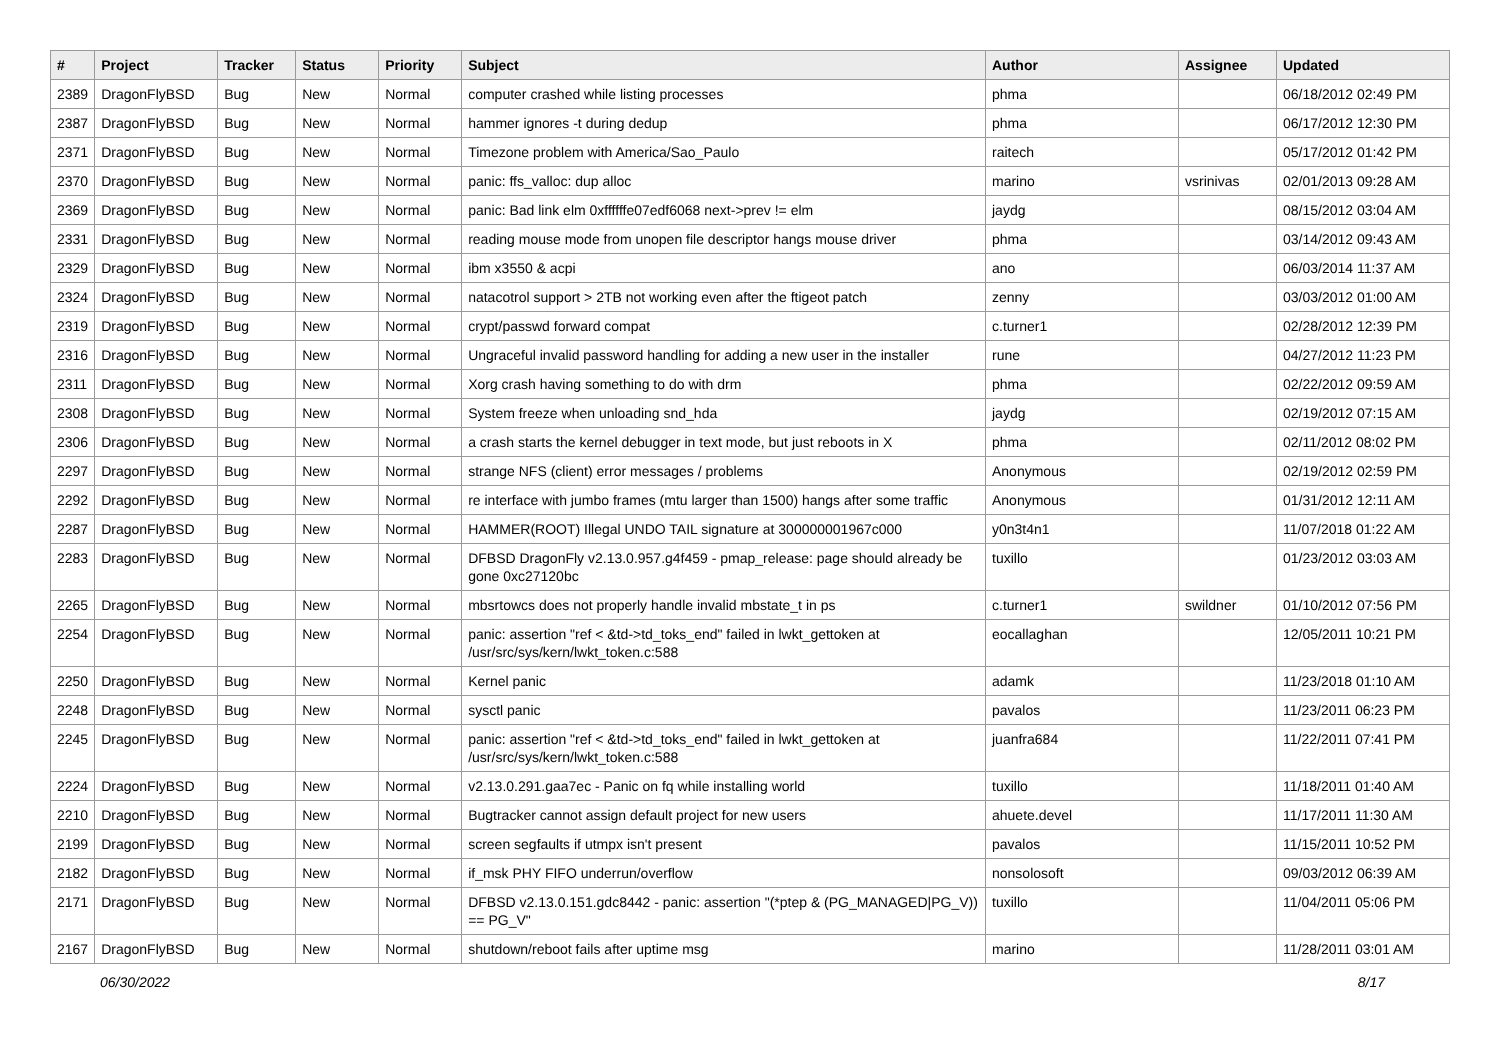| # | Project | Tracker | Status | Priority | Subject | Author | Assignee | Updated |
| --- | --- | --- | --- | --- | --- | --- | --- | --- |
| 2389 | DragonFlyBSD | Bug | New | Normal | computer crashed while listing processes | phma | | 06/18/2012 02:49 PM |
| 2387 | DragonFlyBSD | Bug | New | Normal | hammer ignores -t during dedup | phma | | 06/17/2012 12:30 PM |
| 2371 | DragonFlyBSD | Bug | New | Normal | Timezone problem with America/Sao_Paulo | raitech | | 05/17/2012 01:42 PM |
| 2370 | DragonFlyBSD | Bug | New | Normal | panic: ffs_valloc: dup alloc | marino | vsrinivas | 02/01/2013 09:28 AM |
| 2369 | DragonFlyBSD | Bug | New | Normal | panic: Bad link elm 0xffffffe07edf6068 next->prev != elm | jaydg | | 08/15/2012 03:04 AM |
| 2331 | DragonFlyBSD | Bug | New | Normal | reading mouse mode from unopen file descriptor hangs mouse driver | phma | | 03/14/2012 09:43 AM |
| 2329 | DragonFlyBSD | Bug | New | Normal | ibm x3550 & acpi | ano | | 06/03/2014 11:37 AM |
| 2324 | DragonFlyBSD | Bug | New | Normal | natacotrol support > 2TB not working even after the ftigeot patch | zenny | | 03/03/2012 01:00 AM |
| 2319 | DragonFlyBSD | Bug | New | Normal | crypt/passwd forward compat | c.turner1 | | 02/28/2012 12:39 PM |
| 2316 | DragonFlyBSD | Bug | New | Normal | Ungraceful invalid password handling for adding a new user in the installer | rune | | 04/27/2012 11:23 PM |
| 2311 | DragonFlyBSD | Bug | New | Normal | Xorg crash having something to do with drm | phma | | 02/22/2012 09:59 AM |
| 2308 | DragonFlyBSD | Bug | New | Normal | System freeze when unloading snd_hda | jaydg | | 02/19/2012 07:15 AM |
| 2306 | DragonFlyBSD | Bug | New | Normal | a crash starts the kernel debugger in text mode, but just reboots in X | phma | | 02/11/2012 08:02 PM |
| 2297 | DragonFlyBSD | Bug | New | Normal | strange NFS (client) error messages / problems | Anonymous | | 02/19/2012 02:59 PM |
| 2292 | DragonFlyBSD | Bug | New | Normal | re interface with jumbo frames (mtu larger than 1500) hangs after some traffic | Anonymous | | 01/31/2012 12:11 AM |
| 2287 | DragonFlyBSD | Bug | New | Normal | HAMMER(ROOT) Illegal UNDO TAIL signature at 300000001967c000 | y0n3t4n1 | | 11/07/2018 01:22 AM |
| 2283 | DragonFlyBSD | Bug | New | Normal | DFBSD DragonFly v2.13.0.957.g4f459 - pmap_release: page should already be gone 0xc27120bc | tuxillo | | 01/23/2012 03:03 AM |
| 2265 | DragonFlyBSD | Bug | New | Normal | mbsrtowcs does not properly handle invalid mbstate_t in ps | c.turner1 | swildner | 01/10/2012 07:56 PM |
| 2254 | DragonFlyBSD | Bug | New | Normal | panic: assertion "ref < &td->td_toks_end" failed in lwkt_gettoken at /usr/src/sys/kern/lwkt_token.c:588 | eocallaghan | | 12/05/2011 10:21 PM |
| 2250 | DragonFlyBSD | Bug | New | Normal | Kernel panic | adamk | | 11/23/2018 01:10 AM |
| 2248 | DragonFlyBSD | Bug | New | Normal | sysctl panic | pavalos | | 11/23/2011 06:23 PM |
| 2245 | DragonFlyBSD | Bug | New | Normal | panic: assertion "ref < &td->td_toks_end" failed in lwkt_gettoken at /usr/src/sys/kern/lwkt_token.c:588 | juanfra684 | | 11/22/2011 07:41 PM |
| 2224 | DragonFlyBSD | Bug | New | Normal | v2.13.0.291.gaa7ec - Panic on fq while installing world | tuxillo | | 11/18/2011 01:40 AM |
| 2210 | DragonFlyBSD | Bug | New | Normal | Bugtracker cannot assign default project for new users | ahuete.devel | | 11/17/2011 11:30 AM |
| 2199 | DragonFlyBSD | Bug | New | Normal | screen segfaults if utmpx isn't present | pavalos | | 11/15/2011 10:52 PM |
| 2182 | DragonFlyBSD | Bug | New | Normal | if_msk PHY FIFO underrun/overflow | nonsolosoft | | 09/03/2012 06:39 AM |
| 2171 | DragonFlyBSD | Bug | New | Normal | DFBSD v2.13.0.151.gdc8442 - panic: assertion "(*ptep & (PG_MANAGED/PG_V)) == PG_V" | tuxillo | | 11/04/2011 05:06 PM |
| 2167 | DragonFlyBSD | Bug | New | Normal | shutdown/reboot fails after uptime msg | marino | | 11/28/2011 03:01 AM |
06/30/2022 8/17